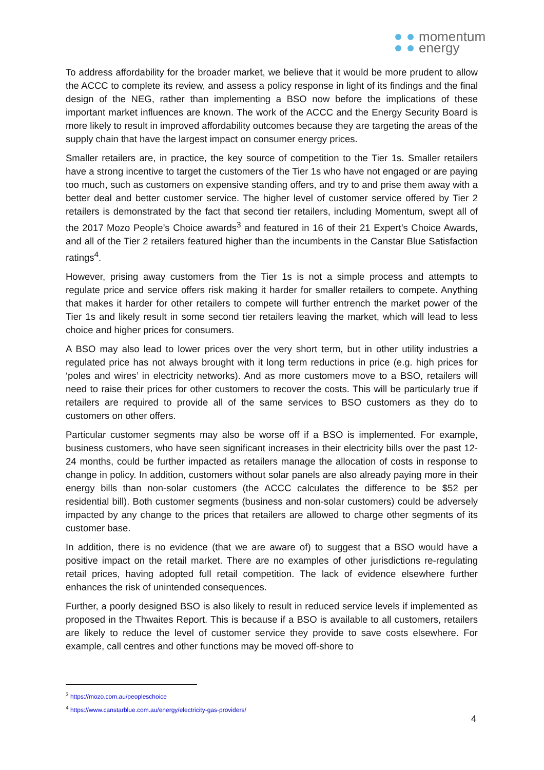momentum
energy
To address affordability for the broader market, we believe that it would be more prudent to allow the ACCC to complete its review, and assess a policy response in light of its findings and the final design of the NEG, rather than implementing a BSO now before the implications of these important market influences are known. The work of the ACCC and the Energy Security Board is more likely to result in improved affordability outcomes because they are targeting the areas of the supply chain that have the largest impact on consumer energy prices.
Smaller retailers are, in practice, the key source of competition to the Tier 1s. Smaller retailers have a strong incentive to target the customers of the Tier 1s who have not engaged or are paying too much, such as customers on expensive standing offers, and try to and prise them away with a better deal and better customer service. The higher level of customer service offered by Tier 2 retailers is demonstrated by the fact that second tier retailers, including Momentum, swept all of the 2017 Mozo People’s Choice awards<sup>3</sup> and featured in 16 of their 21 Expert’s Choice Awards, and all of the Tier 2 retailers featured higher than the incumbents in the Canstar Blue Satisfaction ratings<sup>4</sup>.
However, prising away customers from the Tier 1s is not a simple process and attempts to regulate price and service offers risk making it harder for smaller retailers to compete. Anything that makes it harder for other retailers to compete will further entrench the market power of the Tier 1s and likely result in some second tier retailers leaving the market, which will lead to less choice and higher prices for consumers.
A BSO may also lead to lower prices over the very short term, but in other utility industries a regulated price has not always brought with it long term reductions in price (e.g. high prices for ‘poles and wires’ in electricity networks). And as more customers move to a BSO, retailers will need to raise their prices for other customers to recover the costs. This will be particularly true if retailers are required to provide all of the same services to BSO customers as they do to customers on other offers.
Particular customer segments may also be worse off if a BSO is implemented. For example, business customers, who have seen significant increases in their electricity bills over the past 12-24 months, could be further impacted as retailers manage the allocation of costs in response to change in policy. In addition, customers without solar panels are also already paying more in their energy bills than non-solar customers (the ACCC calculates the difference to be $52 per residential bill). Both customer segments (business and non-solar customers) could be adversely impacted by any change to the prices that retailers are allowed to charge other segments of its customer base.
In addition, there is no evidence (that we are aware of) to suggest that a BSO would have a positive impact on the retail market. There are no examples of other jurisdictions re-regulating retail prices, having adopted full retail competition. The lack of evidence elsewhere further enhances the risk of unintended consequences.
Further, a poorly designed BSO is also likely to result in reduced service levels if implemented as proposed in the Thwaites Report. This is because if a BSO is available to all customers, retailers are likely to reduce the level of customer service they provide to save costs elsewhere. For example, call centres and other functions may be moved off-shore to
<sup>3</sup> https://mozo.com.au/peopleschoice
<sup>4</sup> https://www.canstarblue.com.au/energy/electricity-gas-providers/
4